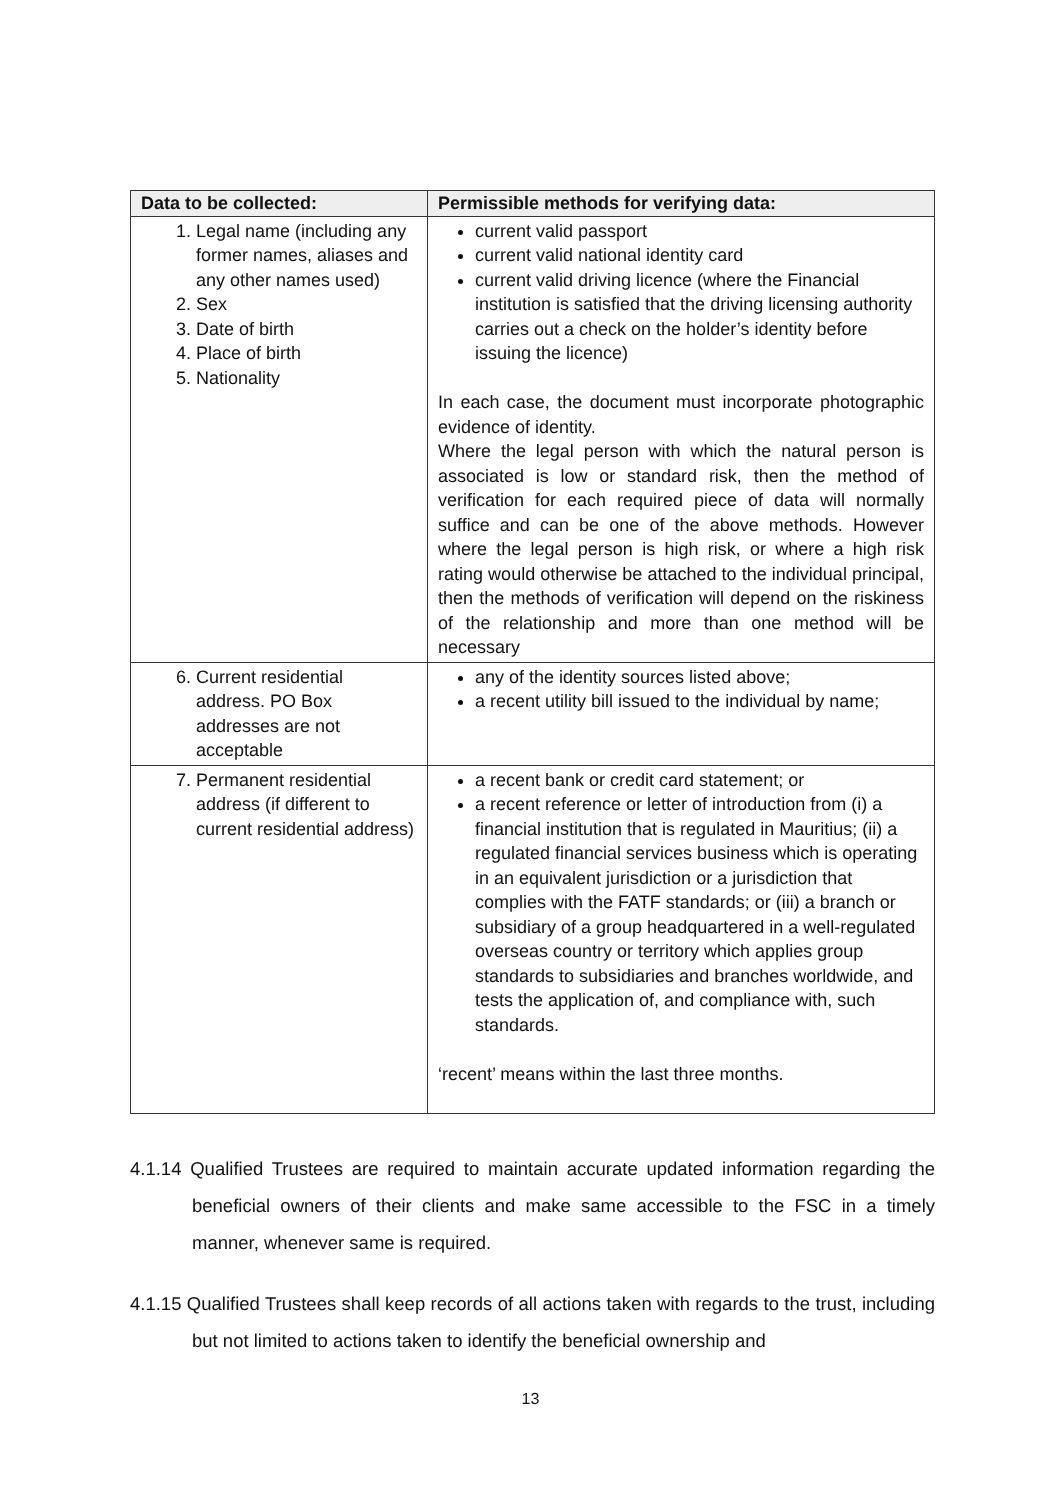| Data to be collected: | Permissible methods for verifying data: |
| --- | --- |
| 1. Legal name (including any former names, aliases and any other names used) 2. Sex 3. Date of birth 4. Place of birth 5. Nationality | current valid passport current valid national identity card current valid driving licence (where the Financial institution is satisfied that the driving licensing authority carries out a check on the holder’s identity before issuing the licence) In each case, the document must incorporate photographic evidence of identity. Where the legal person with which the natural person is associated is low or standard risk, then the method of verification for each required piece of data will normally suffice and can be one of the above methods. However where the legal person is high risk, or where a high risk rating would otherwise be attached to the individual principal, then the methods of verification will depend on the riskiness of the relationship and more than one method will be necessary |
| 6. Current residential address. PO Box addresses are not acceptable | any of the identity sources listed above; a recent utility bill issued to the individual by name; |
| 7. Permanent residential address (if different to current residential address) | a recent bank or credit card statement; or a recent reference or letter of introduction from (i) a financial institution that is regulated in Mauritius; (ii) a regulated financial services business which is operating in an equivalent jurisdiction or a jurisdiction that complies with the FATF standards; or (iii) a branch or subsidiary of a group headquartered in a well-regulated overseas country or territory which applies group standards to subsidiaries and branches worldwide, and tests the application of, and compliance with, such standards. ‘recent’ means within the last three months. |
4.1.14 Qualified Trustees are required to maintain accurate updated information regarding the beneficial owners of their clients and make same accessible to the FSC in a timely manner, whenever same is required.
4.1.15 Qualified Trustees shall keep records of all actions taken with regards to the trust, including but not limited to actions taken to identify the beneficial ownership and
13